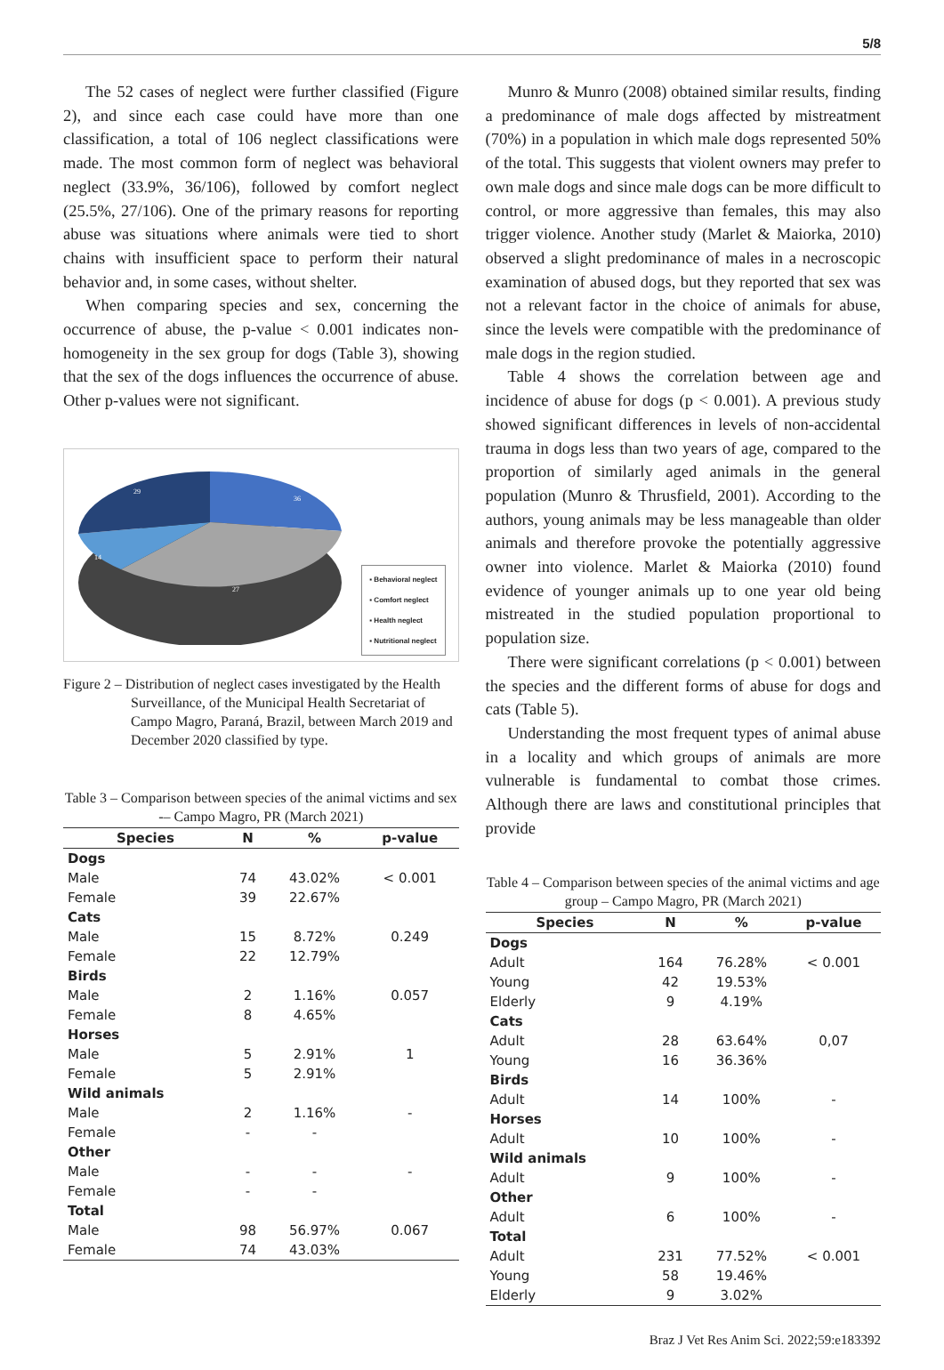5/8
The 52 cases of neglect were further classified (Figure 2), and since each case could have more than one classification, a total of 106 neglect classifications were made. The most common form of neglect was behavioral neglect (33.9%, 36/106), followed by comfort neglect (25.5%, 27/106). One of the primary reasons for reporting abuse was situations where animals were tied to short chains with insufficient space to perform their natural behavior and, in some cases, without shelter.
When comparing species and sex, concerning the occurrence of abuse, the p-value < 0.001 indicates non-homogeneity in the sex group for dogs (Table 3), showing that the sex of the dogs influences the occurrence of abuse. Other p-values were not significant.
29
36
14
27
▪ Behavioral neglect
▪ Comfort neglect
▪ Health neglect
▪ Nutritional neglect
Figure 2 – Distribution of neglect cases investigated by the Health Surveillance, of the Municipal Health Secretariat of Campo Magro, Paraná, Brazil, between March 2019 and December 2020 classified by type.
Table 3 – Comparison between species of the animal victims and sex -– Campo Magro, PR (March 2021)
| Species | N | % | p-value |
| --- | --- | --- | --- |
| Dogs | | | |
| Male | 74 | 43.02% | < 0.001 |
| Female | 39 | 22.67% | |
| Cats | | | |
| Male | 15 | 8.72% | 0.249 |
| Female | 22 | 12.79% | |
| Birds | | | |
| Male | 2 | 1.16% | 0.057 |
| Female | 8 | 4.65% | |
| Horses | | | |
| Male | 5 | 2.91% | 1 |
| Female | 5 | 2.91% | |
| Wild animals | | | |
| Male | 2 | 1.16% | - |
| Female | - | - | |
| Other | | | |
| Male | - | - | - |
| Female | - | - | |
| Total | | | |
| Male | 98 | 56.97% | 0.067 |
| Female | 74 | 43.03% | |
Munro & Munro (2008) obtained similar results, finding a predominance of male dogs affected by mistreatment (70%) in a population in which male dogs represented 50% of the total. This suggests that violent owners may prefer to own male dogs and since male dogs can be more difficult to control, or more aggressive than females, this may also trigger violence. Another study (Marlet & Maiorka, 2010) observed a slight predominance of males in a necroscopic examination of abused dogs, but they reported that sex was not a relevant factor in the choice of animals for abuse, since the levels were compatible with the predominance of male dogs in the region studied.
Table 4 shows the correlation between age and incidence of abuse for dogs (p < 0.001). A previous study showed significant differences in levels of non-accidental trauma in dogs less than two years of age, compared to the proportion of similarly aged animals in the general population (Munro & Thrusfield, 2001). According to the authors, young animals may be less manageable than older animals and therefore provoke the potentially aggressive owner into violence. Marlet & Maiorka (2010) found evidence of younger animals up to one year old being mistreated in the studied population proportional to population size.
There were significant correlations (p < 0.001) between the species and the different forms of abuse for dogs and cats (Table 5).
Understanding the most frequent types of animal abuse in a locality and which groups of animals are more vulnerable is fundamental to combat those crimes. Although there are laws and constitutional principles that provide
Table 4 – Comparison between species of the animal victims and age group – Campo Magro, PR (March 2021)
| Species | N | % | p-value |
| --- | --- | --- | --- |
| Dogs | | | |
| Adult | 164 | 76.28% | < 0.001 |
| Young | 42 | 19.53% | |
| Elderly | 9 | 4.19% | |
| Cats | | | |
| Adult | 28 | 63.64% | 0,07 |
| Young | 16 | 36.36% | |
| Birds | | | |
| Adult | 14 | 100% | - |
| Horses | | | |
| Adult | 10 | 100% | - |
| Wild animals | | | |
| Adult | 9 | 100% | - |
| Other | | | |
| Adult | 6 | 100% | - |
| Total | | | |
| Adult | 231 | 77.52% | < 0.001 |
| Young | 58 | 19.46% | |
| Elderly | 9 | 3.02% | |
Braz J Vet Res Anim Sci. 2022;59:e183392